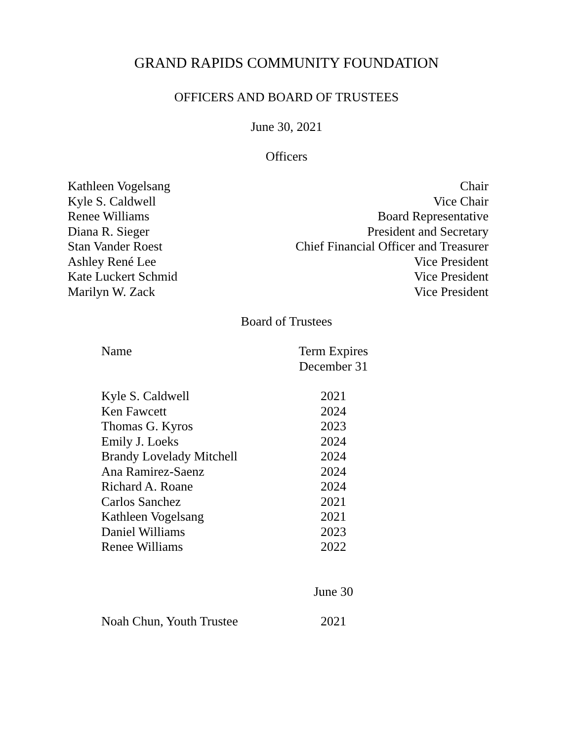GRAND RAPIDS COMMUNITY FOUNDATION
OFFICERS AND BOARD OF TRUSTEES
June 30, 2021
Officers
| Kathleen Vogelsang | Chair |
| Kyle S. Caldwell | Vice Chair |
| Renee Williams | Board Representative |
| Diana R. Sieger | President and Secretary |
| Stan Vander Roest | Chief Financial Officer and Treasurer |
| Ashley René Lee | Vice President |
| Kate Luckert Schmid | Vice President |
| Marilyn W. Zack | Vice President |
Board of Trustees
| Name | Term Expires December 31 |
| --- | --- |
| Kyle S. Caldwell | 2021 |
| Ken Fawcett | 2024 |
| Thomas G. Kyros | 2023 |
| Emily J. Loeks | 2024 |
| Brandy Lovelady Mitchell | 2024 |
| Ana Ramirez-Saenz | 2024 |
| Richard A. Roane | 2024 |
| Carlos Sanchez | 2021 |
| Kathleen Vogelsang | 2021 |
| Daniel Williams | 2023 |
| Renee Williams | 2022 |
| | June 30 |
| Noah Chun, Youth Trustee | 2021 |